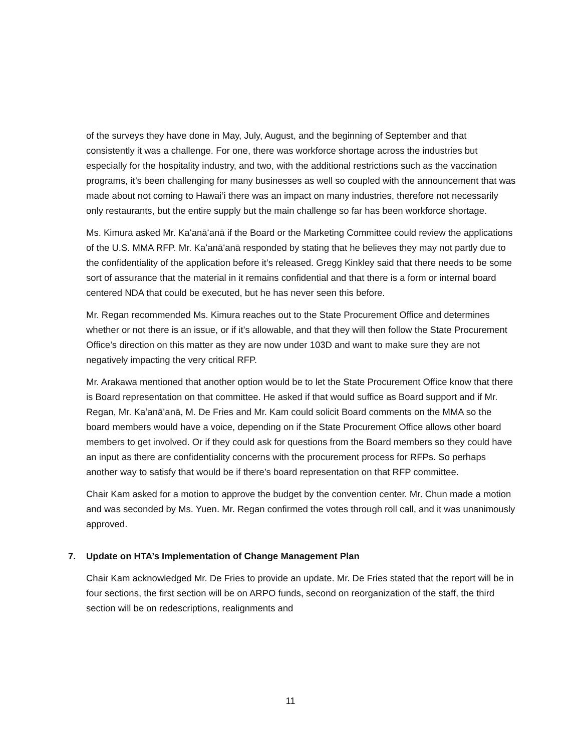of the surveys they have done in May, July, August, and the beginning of September and that consistently it was a challenge. For one, there was workforce shortage across the industries but especially for the hospitality industry, and two, with the additional restrictions such as the vaccination programs, it’s been challenging for many businesses as well so coupled with the announcement that was made about not coming to Hawai’i there was an impact on many industries, therefore not necessarily only restaurants, but the entire supply but the main challenge so far has been workforce shortage.
Ms. Kimura asked Mr. Kaʻanāʻanā if the Board or the Marketing Committee could review the applications of the U.S. MMA RFP. Mr. Kaʻanāʻanā responded by stating that he believes they may not partly due to the confidentiality of the application before it’s released. Gregg Kinkley said that there needs to be some sort of assurance that the material in it remains confidential and that there is a form or internal board centered NDA that could be executed, but he has never seen this before.
Mr. Regan recommended Ms. Kimura reaches out to the State Procurement Office and determines whether or not there is an issue, or if it’s allowable, and that they will then follow the State Procurement Office’s direction on this matter as they are now under 103D and want to make sure they are not negatively impacting the very critical RFP.
Mr. Arakawa mentioned that another option would be to let the State Procurement Office know that there is Board representation on that committee. He asked if that would suffice as Board support and if Mr. Regan, Mr. Kaʻanāʻanā, M. De Fries and Mr. Kam could solicit Board comments on the MMA so the board members would have a voice, depending on if the State Procurement Office allows other board members to get involved. Or if they could ask for questions from the Board members so they could have an input as there are confidentiality concerns with the procurement process for RFPs. So perhaps another way to satisfy that would be if there’s board representation on that RFP committee.
Chair Kam asked for a motion to approve the budget by the convention center. Mr. Chun made a motion and was seconded by Ms. Yuen. Mr. Regan confirmed the votes through roll call, and it was unanimously approved.
7. Update on HTA’s Implementation of Change Management Plan
Chair Kam acknowledged Mr. De Fries to provide an update. Mr. De Fries stated that the report will be in four sections, the first section will be on ARPO funds, second on reorganization of the staff, the third section will be on redescriptions, realignments and
11